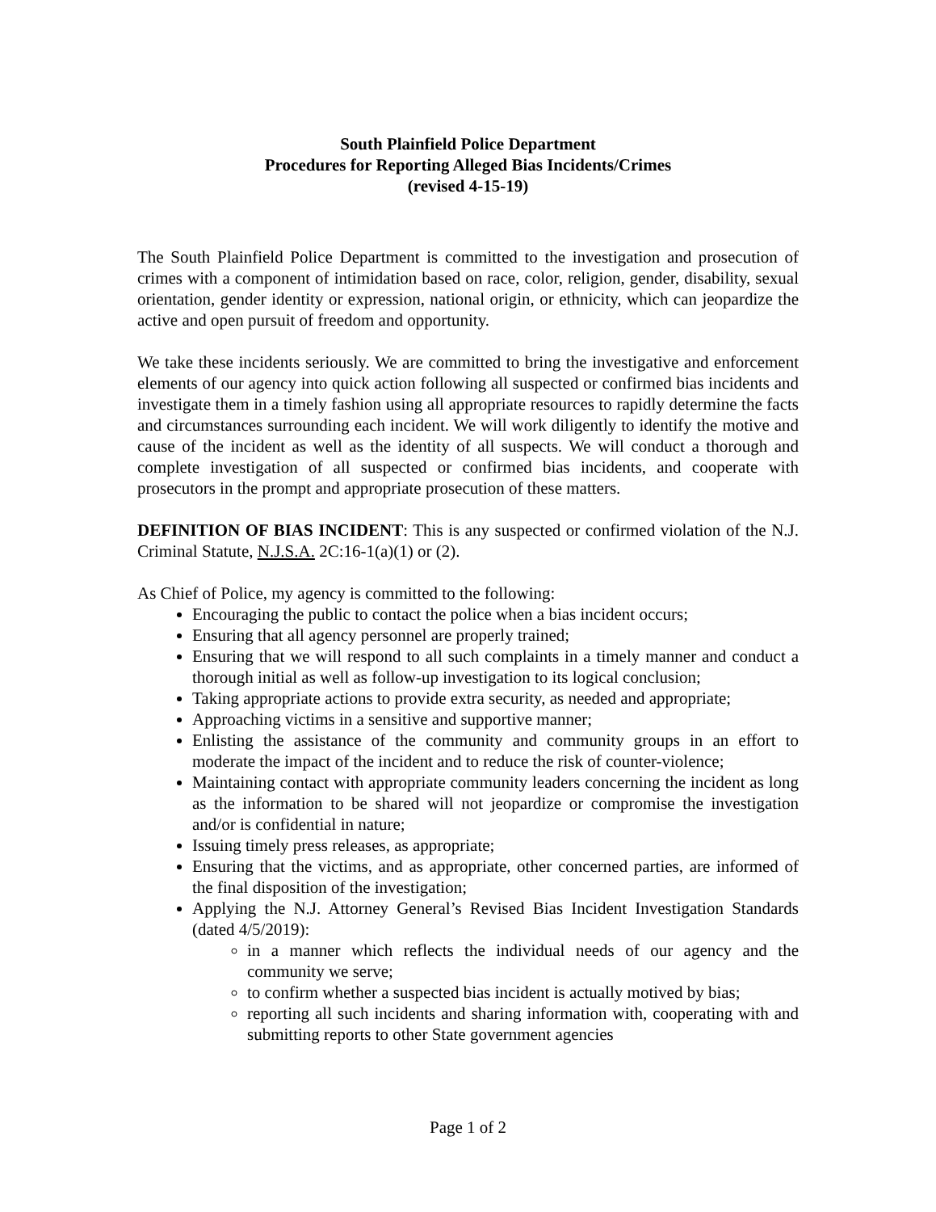South Plainfield Police Department
Procedures for Reporting Alleged Bias Incidents/Crimes
(revised 4-15-19)
The South Plainfield Police Department is committed to the investigation and prosecution of crimes with a component of intimidation based on race, color, religion, gender, disability, sexual orientation, gender identity or expression, national origin, or ethnicity, which can jeopardize the active and open pursuit of freedom and opportunity.
We take these incidents seriously. We are committed to bring the investigative and enforcement elements of our agency into quick action following all suspected or confirmed bias incidents and investigate them in a timely fashion using all appropriate resources to rapidly determine the facts and circumstances surrounding each incident. We will work diligently to identify the motive and cause of the incident as well as the identity of all suspects. We will conduct a thorough and complete investigation of all suspected or confirmed bias incidents, and cooperate with prosecutors in the prompt and appropriate prosecution of these matters.
DEFINITION OF BIAS INCIDENT: This is any suspected or confirmed violation of the N.J. Criminal Statute, N.J.S.A. 2C:16-1(a)(1) or (2).
As Chief of Police, my agency is committed to the following:
Encouraging the public to contact the police when a bias incident occurs;
Ensuring that all agency personnel are properly trained;
Ensuring that we will respond to all such complaints in a timely manner and conduct a thorough initial as well as follow-up investigation to its logical conclusion;
Taking appropriate actions to provide extra security, as needed and appropriate;
Approaching victims in a sensitive and supportive manner;
Enlisting the assistance of the community and community groups in an effort to moderate the impact of the incident and to reduce the risk of counter-violence;
Maintaining contact with appropriate community leaders concerning the incident as long as the information to be shared will not jeopardize or compromise the investigation and/or is confidential in nature;
Issuing timely press releases, as appropriate;
Ensuring that the victims, and as appropriate, other concerned parties, are informed of the final disposition of the investigation;
Applying the N.J. Attorney General’s Revised Bias Incident Investigation Standards (dated 4/5/2019):
in a manner which reflects the individual needs of our agency and the community we serve;
to confirm whether a suspected bias incident is actually motived by bias;
reporting all such incidents and sharing information with, cooperating with and submitting reports to other State government agencies
Page 1 of 2